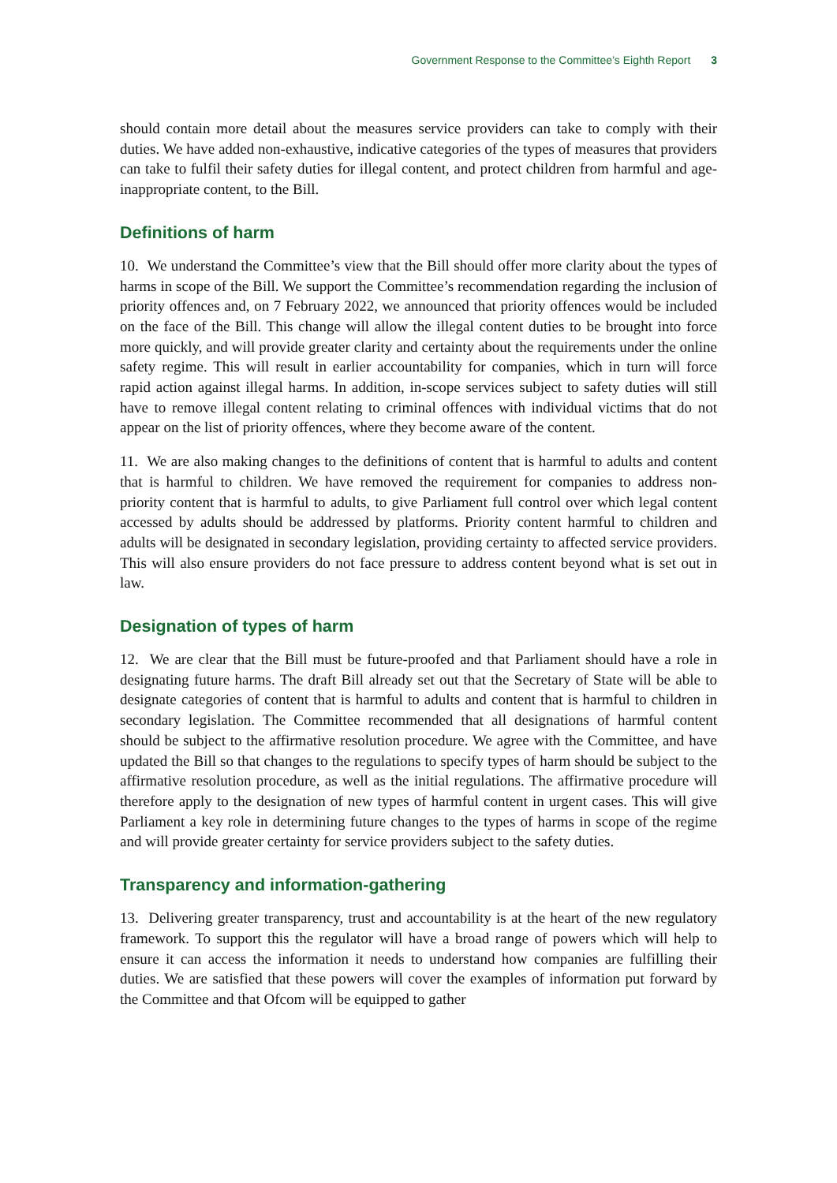Government Response to the Committee’s Eighth Report 3
should contain more detail about the measures service providers can take to comply with their duties. We have added non-exhaustive, indicative categories of the types of measures that providers can take to fulfil their safety duties for illegal content, and protect children from harmful and age-inappropriate content, to the Bill.
Definitions of harm
10. We understand the Committee’s view that the Bill should offer more clarity about the types of harms in scope of the Bill. We support the Committee’s recommendation regarding the inclusion of priority offences and, on 7 February 2022, we announced that priority offences would be included on the face of the Bill. This change will allow the illegal content duties to be brought into force more quickly, and will provide greater clarity and certainty about the requirements under the online safety regime. This will result in earlier accountability for companies, which in turn will force rapid action against illegal harms. In addition, in-scope services subject to safety duties will still have to remove illegal content relating to criminal offences with individual victims that do not appear on the list of priority offences, where they become aware of the content.
11. We are also making changes to the definitions of content that is harmful to adults and content that is harmful to children. We have removed the requirement for companies to address non-priority content that is harmful to adults, to give Parliament full control over which legal content accessed by adults should be addressed by platforms. Priority content harmful to children and adults will be designated in secondary legislation, providing certainty to affected service providers. This will also ensure providers do not face pressure to address content beyond what is set out in law.
Designation of types of harm
12. We are clear that the Bill must be future-proofed and that Parliament should have a role in designating future harms. The draft Bill already set out that the Secretary of State will be able to designate categories of content that is harmful to adults and content that is harmful to children in secondary legislation. The Committee recommended that all designations of harmful content should be subject to the affirmative resolution procedure. We agree with the Committee, and have updated the Bill so that changes to the regulations to specify types of harm should be subject to the affirmative resolution procedure, as well as the initial regulations. The affirmative procedure will therefore apply to the designation of new types of harmful content in urgent cases. This will give Parliament a key role in determining future changes to the types of harms in scope of the regime and will provide greater certainty for service providers subject to the safety duties.
Transparency and information-gathering
13. Delivering greater transparency, trust and accountability is at the heart of the new regulatory framework. To support this the regulator will have a broad range of powers which will help to ensure it can access the information it needs to understand how companies are fulfilling their duties. We are satisfied that these powers will cover the examples of information put forward by the Committee and that Ofcom will be equipped to gather